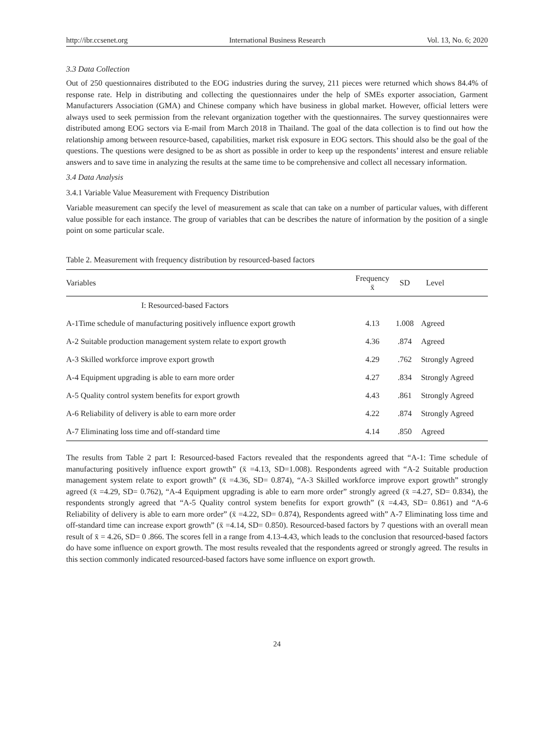http://ibr.ccsenet.org International Business Research Vol. 13, No. 6; 2020
3.3 Data Collection
Out of 250 questionnaires distributed to the EOG industries during the survey, 211 pieces were returned which shows 84.4% of response rate. Help in distributing and collecting the questionnaires under the help of SMEs exporter association, Garment Manufacturers Association (GMA) and Chinese company which have business in global market. However, official letters were always used to seek permission from the relevant organization together with the questionnaires. The survey questionnaires were distributed among EOG sectors via E-mail from March 2018 in Thailand. The goal of the data collection is to find out how the relationship among between resource-based, capabilities, market risk exposure in EOG sectors. This should also be the goal of the questions. The questions were designed to be as short as possible in order to keep up the respondents’ interest and ensure reliable answers and to save time in analyzing the results at the same time to be comprehensive and collect all necessary information.
3.4 Data Analysis
3.4.1 Variable Value Measurement with Frequency Distribution
Variable measurement can specify the level of measurement as scale that can take on a number of particular values, with different value possible for each instance. The group of variables that can be describes the nature of information by the position of a single point on some particular scale.
Table 2. Measurement with frequency distribution by resourced-based factors
| Variables | Frequency x̄ | SD | Level |
| --- | --- | --- | --- |
| I: Resourced-based Factors | | | |
| A-1Time schedule of manufacturing positively influence export growth | 4.13 | 1.008 | Agreed |
| A-2 Suitable production management system relate to export growth | 4.36 | .874 | Agreed |
| A-3 Skilled workforce improve export growth | 4.29 | .762 | Strongly Agreed |
| A-4 Equipment upgrading is able to earn more order | 4.27 | .834 | Strongly Agreed |
| A-5 Quality control system benefits for export growth | 4.43 | .861 | Strongly Agreed |
| A-6 Reliability of delivery is able to earn more order | 4.22 | .874 | Strongly Agreed |
| A-7 Eliminating loss time and off-standard time | 4.14 | .850 | Agreed |
The results from Table 2 part I: Resourced-based Factors revealed that the respondents agreed that “A-1: Time schedule of manufacturing positively influence export growth” (x̄ =4.13, SD=1.008). Respondents agreed with “A-2 Suitable production management system relate to export growth” (x̄ =4.36, SD= 0.874), “A-3 Skilled workforce improve export growth” strongly agreed (x̄ =4.29, SD= 0.762), “A-4 Equipment upgrading is able to earn more order” strongly agreed (x̄ =4.27, SD= 0.834), the respondents strongly agreed that “A-5 Quality control system benefits for export growth” (x̄ =4.43, SD= 0.861) and “A-6 Reliability of delivery is able to earn more order” (x̄ =4.22, SD= 0.874), Respondents agreed with” A-7 Eliminating loss time and off-standard time can increase export growth” (x̄ =4.14, SD= 0.850). Resourced-based factors by 7 questions with an overall mean result of x̄ = 4.26, SD= 0 .866. The scores fell in a range from 4.13-4.43, which leads to the conclusion that resourced-based factors do have some influence on export growth. The most results revealed that the respondents agreed or strongly agreed. The results in this section commonly indicated resourced-based factors have some influence on export growth.
24